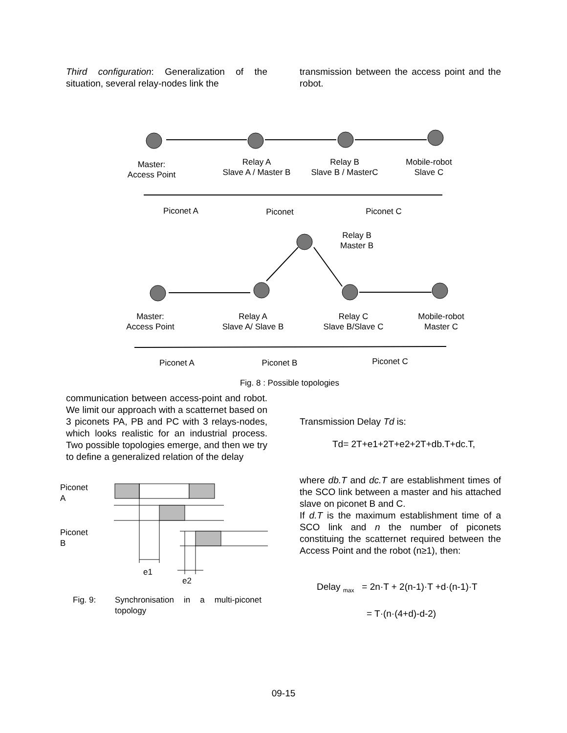Third configuration: Generalization of the situation, several relay-nodes link the
transmission between the access point and the robot.
Master:
Access Point
Relay A
Slave A / Master B
Relay B
Slave B / MasterC
Mobile-robot
Slave C
Piconet A Piconet Piconet C
Relay B
Master B
Master:
Access Point
Relay A
Slave A/ Slave B
Relay C
Slave B/Slave C
Mobile-robot
Master C
Piconet A Piconet B Piconet C
Fig. 8 : Possible topologies
communication between access-point and robot. We limit our approach with a scatternet based on 3 piconets PA, PB and PC with 3 relays-nodes, which looks realistic for an industrial process. Two possible topologies emerge, and then we try to define a generalized relation of the delay
Piconet
A
Piconet
B
e1
e2
Fig. 9: Synchronisation in a multi-piconet topology
Transmission Delay Td is:
Td= 2T+e1+2T+e2+2T+db.T+dc.T,
where db.T and dc.T are establishment times of the SCO link between a master and his attached slave on piconet B and C.
If d.T is the maximum establishment time of a SCO link and n the number of piconets constituing the scatternet required between the Access Point and the robot (n≥1), then:
Delay <sub>max</sub> = 2n·T + 2(n-1)·T +d·(n-1)·T
= T·(n·(4+d)-d-2)
09-15